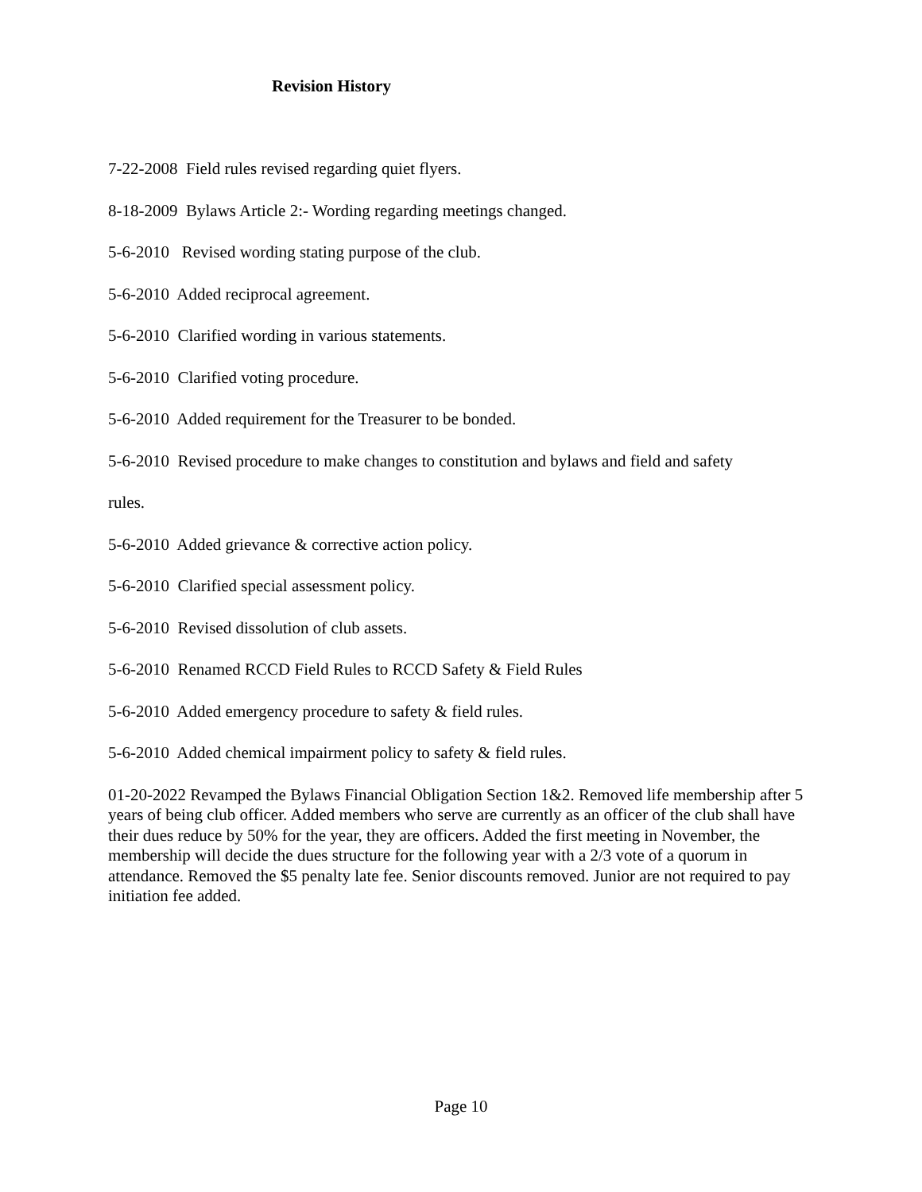Revision History
7-22-2008 Field rules revised regarding quiet flyers.
8-18-2009 Bylaws Article 2:- Wording regarding meetings changed.
5-6-2010 Revised wording stating purpose of the club.
5-6-2010 Added reciprocal agreement.
5-6-2010 Clarified wording in various statements.
5-6-2010 Clarified voting procedure.
5-6-2010 Added requirement for the Treasurer to be bonded.
5-6-2010 Revised procedure to make changes to constitution and bylaws and field and safety
rules.
5-6-2010 Added grievance & corrective action policy.
5-6-2010 Clarified special assessment policy.
5-6-2010 Revised dissolution of club assets.
5-6-2010 Renamed RCCD Field Rules to RCCD Safety & Field Rules
5-6-2010 Added emergency procedure to safety & field rules.
5-6-2010 Added chemical impairment policy to safety & field rules.
01-20-2022 Revamped the Bylaws Financial Obligation Section 1&2. Removed life membership after 5 years of being club officer. Added members who serve are currently as an officer of the club shall have their dues reduce by 50% for the year, they are officers. Added the first meeting in November, the membership will decide the dues structure for the following year with a 2/3 vote of a quorum in attendance. Removed the $5 penalty late fee. Senior discounts removed. Junior are not required to pay initiation fee added.
Page 10